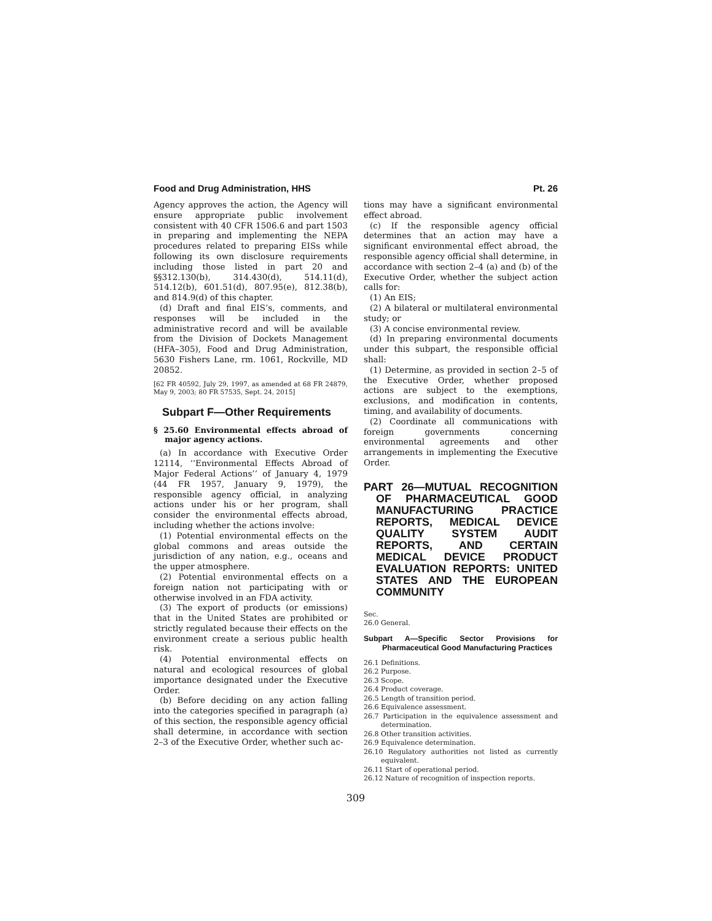Food and Drug Administration, HHS Pt. 26
Agency approves the action, the Agency will ensure appropriate public involvement consistent with 40 CFR 1506.6 and part 1503 in preparing and implementing the NEPA procedures related to preparing EISs while following its own disclosure requirements including those listed in part 20 and §§312.130(b), 314.430(d), 514.11(d), 514.12(b), 601.51(d), 807.95(e), 812.38(b), and 814.9(d) of this chapter.
(d) Draft and final EIS’s, comments, and responses will be included in the administrative record and will be available from the Division of Dockets Management (HFA–305), Food and Drug Administration, 5630 Fishers Lane, rm. 1061, Rockville, MD 20852.
[62 FR 40592, July 29, 1997, as amended at 68 FR 24879, May 9, 2003; 80 FR 57535, Sept. 24, 2015]
Subpart F—Other Requirements
§ 25.60 Environmental effects abroad of major agency actions.
(a) In accordance with Executive Order 12114, ‘‘Environmental Effects Abroad of Major Federal Actions’’ of January 4, 1979 (44 FR 1957, January 9, 1979), the responsible agency official, in analyzing actions under his or her program, shall consider the environmental effects abroad, including whether the actions involve:
(1) Potential environmental effects on the global commons and areas outside the jurisdiction of any nation, e.g., oceans and the upper atmosphere.
(2) Potential environmental effects on a foreign nation not participating with or otherwise involved in an FDA activity.
(3) The export of products (or emissions) that in the United States are prohibited or strictly regulated because their effects on the environment create a serious public health risk.
(4) Potential environmental effects on natural and ecological resources of global importance designated under the Executive Order.
(b) Before deciding on any action falling into the categories specified in paragraph (a) of this section, the responsible agency official shall determine, in accordance with section 2–3 of the Executive Order, whether such ac-
tions may have a significant environmental effect abroad.
(c) If the responsible agency official determines that an action may have a significant environmental effect abroad, the responsible agency official shall determine, in accordance with section 2–4 (a) and (b) of the Executive Order, whether the subject action calls for:
(1) An EIS;
(2) A bilateral or multilateral environmental study; or
(3) A concise environmental review.
(d) In preparing environmental documents under this subpart, the responsible official shall:
(1) Determine, as provided in section 2–5 of the Executive Order, whether proposed actions are subject to the exemptions, exclusions, and modification in contents, timing, and availability of documents.
(2) Coordinate all communications with foreign governments concerning environmental agreements and other arrangements in implementing the Executive Order.
PART 26—MUTUAL RECOGNITION OF PHARMACEUTICAL GOOD MANUFACTURING PRACTICE REPORTS, MEDICAL DEVICE QUALITY SYSTEM AUDIT REPORTS, AND CERTAIN MEDICAL DEVICE PRODUCT EVALUATION REPORTS: UNITED STATES AND THE EUROPEAN COMMUNITY
Sec.
26.0 General.
Subpart A—Specific Sector Provisions for Pharmaceutical Good Manufacturing Practices
26.1 Definitions.
26.2 Purpose.
26.3 Scope.
26.4 Product coverage.
26.5 Length of transition period.
26.6 Equivalence assessment.
26.7 Participation in the equivalence assessment and determination.
26.8 Other transition activities.
26.9 Equivalence determination.
26.10 Regulatory authorities not listed as currently equivalent.
26.11 Start of operational period.
26.12 Nature of recognition of inspection reports.
309